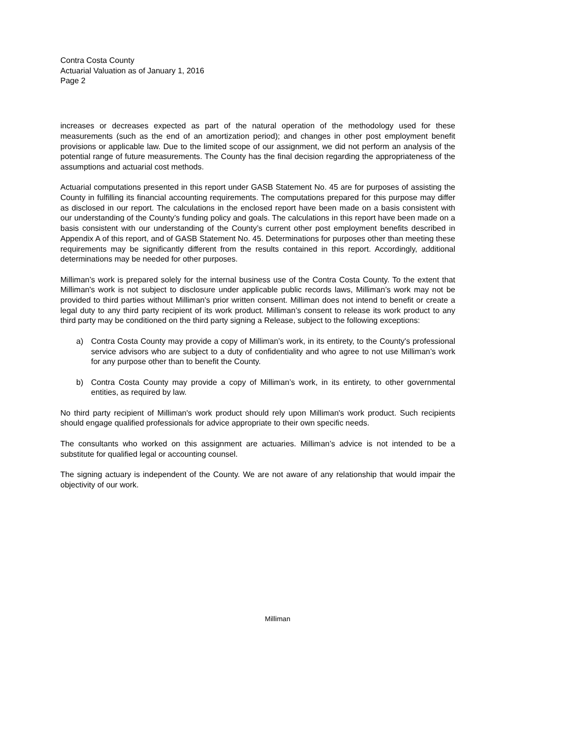Contra Costa County
Actuarial Valuation as of January 1, 2016
Page 2
increases or decreases expected as part of the natural operation of the methodology used for these measurements (such as the end of an amortization period); and changes in other post employment benefit provisions or applicable law. Due to the limited scope of our assignment, we did not perform an analysis of the potential range of future measurements. The County has the final decision regarding the appropriateness of the assumptions and actuarial cost methods.
Actuarial computations presented in this report under GASB Statement No. 45 are for purposes of assisting the County in fulfilling its financial accounting requirements. The computations prepared for this purpose may differ as disclosed in our report. The calculations in the enclosed report have been made on a basis consistent with our understanding of the County’s funding policy and goals. The calculations in this report have been made on a basis consistent with our understanding of the County’s current other post employment benefits described in Appendix A of this report, and of GASB Statement No. 45. Determinations for purposes other than meeting these requirements may be significantly different from the results contained in this report. Accordingly, additional determinations may be needed for other purposes.
Milliman’s work is prepared solely for the internal business use of the Contra Costa County. To the extent that Milliman's work is not subject to disclosure under applicable public records laws, Milliman’s work may not be provided to third parties without Milliman's prior written consent. Milliman does not intend to benefit or create a legal duty to any third party recipient of its work product. Milliman’s consent to release its work product to any third party may be conditioned on the third party signing a Release, subject to the following exceptions:
a) Contra Costa County may provide a copy of Milliman’s work, in its entirety, to the County's professional service advisors who are subject to a duty of confidentiality and who agree to not use Milliman’s work for any purpose other than to benefit the County.
b) Contra Costa County may provide a copy of Milliman’s work, in its entirety, to other governmental entities, as required by law.
No third party recipient of Milliman's work product should rely upon Milliman's work product. Such recipients should engage qualified professionals for advice appropriate to their own specific needs.
The consultants who worked on this assignment are actuaries. Milliman’s advice is not intended to be a substitute for qualified legal or accounting counsel.
The signing actuary is independent of the County. We are not aware of any relationship that would impair the objectivity of our work.
Milliman